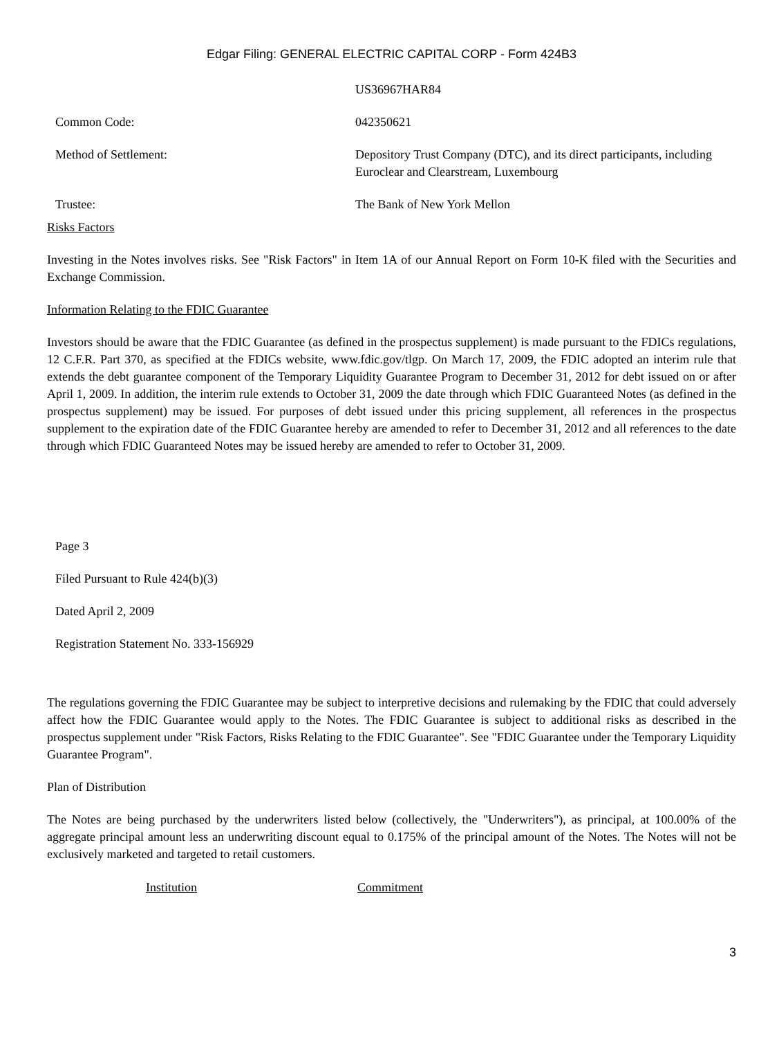Edgar Filing: GENERAL ELECTRIC CAPITAL CORP - Form 424B3
| | US36967HAR84 |
| Common Code: | 042350621 |
| Method of Settlement: | Depository Trust Company (DTC), and its direct participants, including Euroclear and Clearstream, Luxembourg |
| Trustee: | The Bank of New York Mellon |
Risks Factors
Investing in the Notes involves risks. See "Risk Factors" in Item 1A of our Annual Report on Form 10-K filed with the Securities and Exchange Commission.
Information Relating to the FDIC Guarantee
Investors should be aware that the FDIC Guarantee (as defined in the prospectus supplement) is made pursuant to the FDICs regulations, 12 C.F.R. Part 370, as specified at the FDICs website, www.fdic.gov/tlgp. On March 17, 2009, the FDIC adopted an interim rule that extends the debt guarantee component of the Temporary Liquidity Guarantee Program to December 31, 2012 for debt issued on or after April 1, 2009. In addition, the interim rule extends to October 31, 2009 the date through which FDIC Guaranteed Notes (as defined in the prospectus supplement) may be issued. For purposes of debt issued under this pricing supplement, all references in the prospectus supplement to the expiration date of the FDIC Guarantee hereby are amended to refer to December 31, 2012 and all references to the date through which FDIC Guaranteed Notes may be issued hereby are amended to refer to October 31, 2009.
Page 3
Filed Pursuant to Rule 424(b)(3)
Dated April 2, 2009
Registration Statement No. 333-156929
The regulations governing the FDIC Guarantee may be subject to interpretive decisions and rulemaking by the FDIC that could adversely affect how the FDIC Guarantee would apply to the Notes. The FDIC Guarantee is subject to additional risks as described in the prospectus supplement under "Risk Factors, Risks Relating to the FDIC Guarantee". See "FDIC Guarantee under the Temporary Liquidity Guarantee Program".
Plan of Distribution
The Notes are being purchased by the underwriters listed below (collectively, the "Underwriters"), as principal, at 100.00% of the aggregate principal amount less an underwriting discount equal to 0.175% of the principal amount of the Notes. The Notes will not be exclusively marketed and targeted to retail customers.
| Institution | Commitment |
| --- | --- |
3